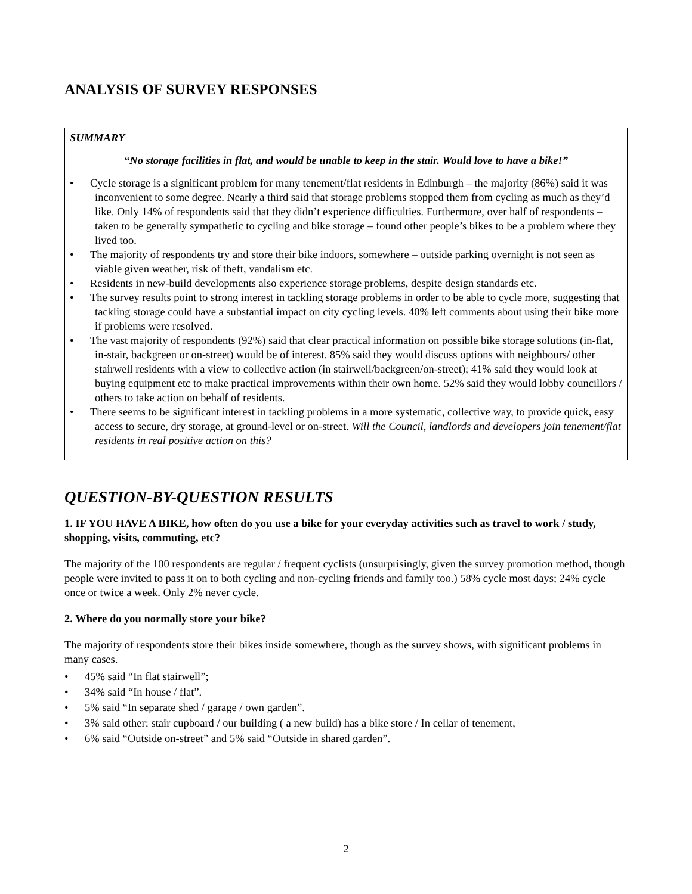ANALYSIS OF SURVEY RESPONSES
SUMMARY
“No storage facilities in flat, and would be unable to keep in the stair. Would love to have a bike!”
• Cycle storage is a significant problem for many tenement/flat residents in Edinburgh – the majority (86%) said it was inconvenient to some degree. Nearly a third said that storage problems stopped them from cycling as much as they’d like. Only 14% of respondents said that they didn’t experience difficulties. Furthermore, over half of respondents – taken to be generally sympathetic to cycling and bike storage – found other people’s bikes to be a problem where they lived too.
• The majority of respondents try and store their bike indoors, somewhere – outside parking overnight is not seen as viable given weather, risk of theft, vandalism etc.
• Residents in new-build developments also experience storage problems, despite design standards etc.
• The survey results point to strong interest in tackling storage problems in order to be able to cycle more, suggesting that tackling storage could have a substantial impact on city cycling levels. 40% left comments about using their bike more if problems were resolved.
• The vast majority of respondents (92%) said that clear practical information on possible bike storage solutions (in-flat, in-stair, backgreen or on-street) would be of interest. 85% said they would discuss options with neighbours/ other stairwell residents with a view to collective action (in stairwell/backgreen/on-street); 41% said they would look at buying equipment etc to make practical improvements within their own home. 52% said they would lobby councillors / others to take action on behalf of residents.
• There seems to be significant interest in tackling problems in a more systematic, collective way, to provide quick, easy access to secure, dry storage, at ground-level or on-street. Will the Council, landlords and developers join tenement/flat residents in real positive action on this?
QUESTION-BY-QUESTION RESULTS
1. IF YOU HAVE A BIKE, how often do you use a bike for your everyday activities such as travel to work / study, shopping, visits, commuting, etc?
The majority of the 100 respondents are regular / frequent cyclists (unsurprisingly, given the survey promotion method, though people were invited to pass it on to both cycling and non-cycling friends and family too.) 58% cycle most days; 24% cycle once or twice a week. Only 2% never cycle.
2. Where do you normally store your bike?
The majority of respondents store their bikes inside somewhere, though as the survey shows, with significant problems in many cases.
• 45% said “In flat stairwell”;
• 34% said “In house / flat”.
• 5% said “In separate shed / garage / own garden”.
• 3% said other: stair cupboard / our building ( a new build) has a bike store / In cellar of tenement,
• 6% said “Outside on-street” and 5% said “Outside in shared garden”.
2